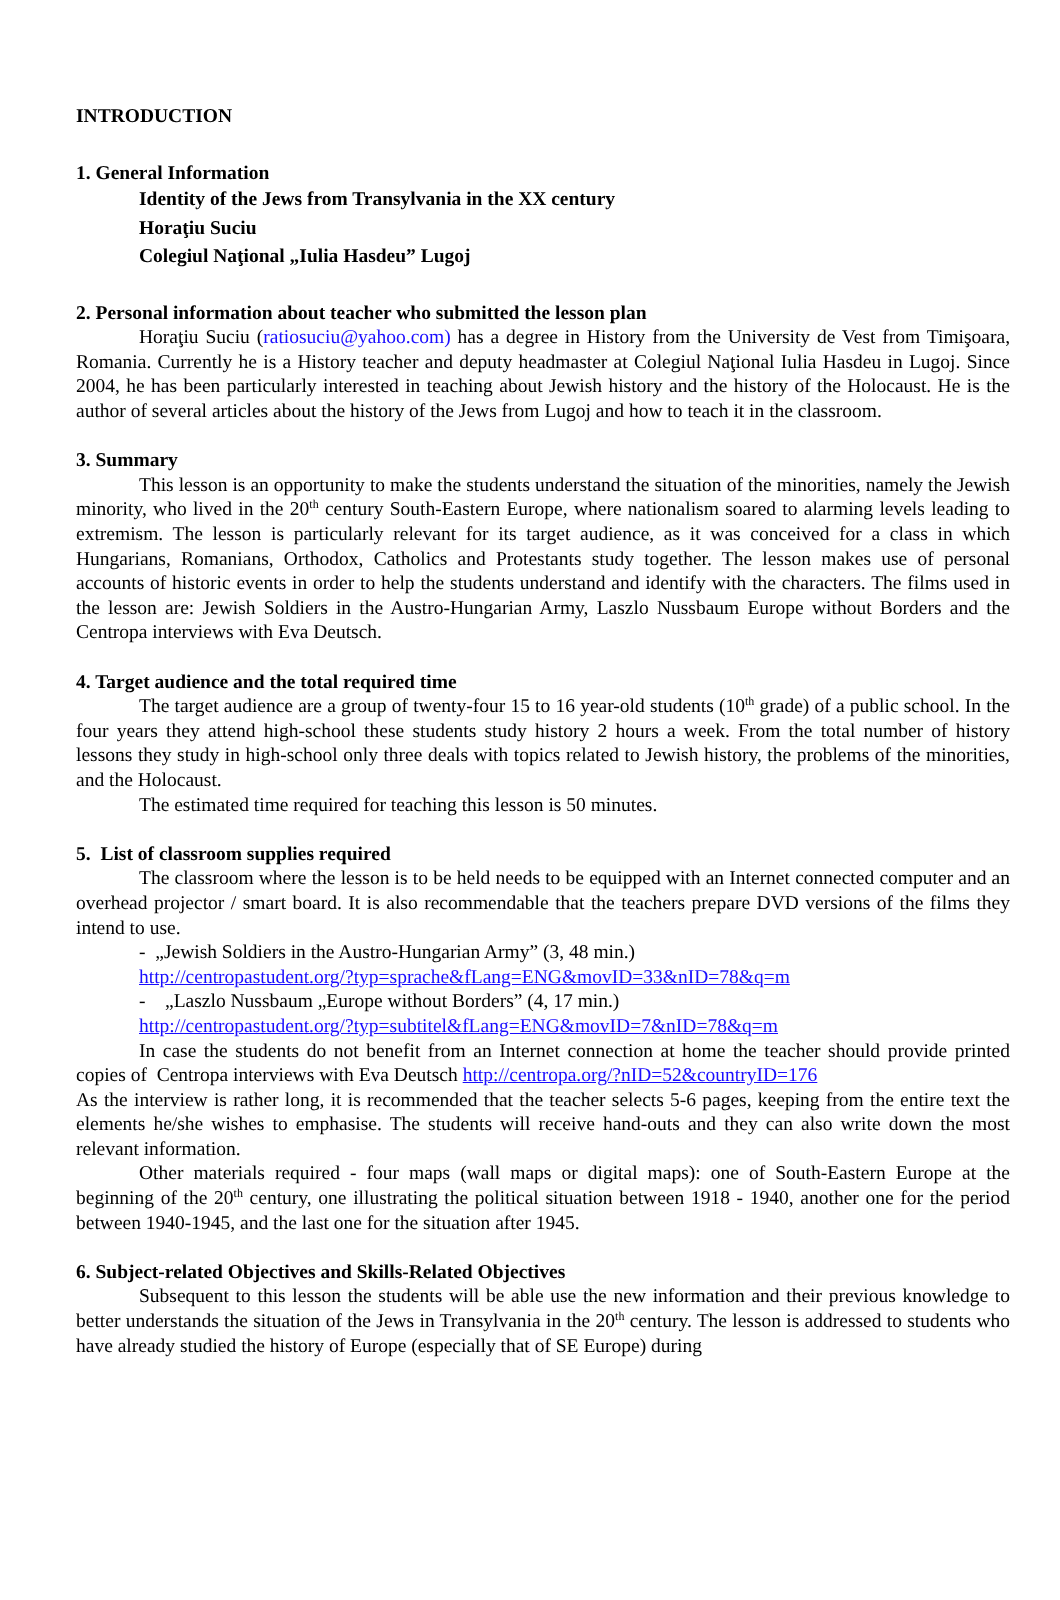INTRODUCTION
1. General Information
Identity of the Jews from Transylvania in the XX century
Horaţiu Suciu
Colegiul Naţional „Iulia Hasdeu” Lugoj
2. Personal information about teacher who submitted the lesson plan
Horaţiu Suciu (ratiosuciu@yahoo.com) has a degree in History from the University de Vest from Timişoara, Romania. Currently he is a History teacher and deputy headmaster at Colegiul Naţional Iulia Hasdeu in Lugoj. Since 2004, he has been particularly interested in teaching about Jewish history and the history of the Holocaust. He is the author of several articles about the history of the Jews from Lugoj and how to teach it in the classroom.
3. Summary
This lesson is an opportunity to make the students understand the situation of the minorities, namely the Jewish minority, who lived in the 20<sup>th</sup> century South-Eastern Europe, where nationalism soared to alarming levels leading to extremism. The lesson is particularly relevant for its target audience, as it was conceived for a class in which Hungarians, Romanians, Orthodox, Catholics and Protestants study together. The lesson makes use of personal accounts of historic events in order to help the students understand and identify with the characters. The films used in the lesson are: Jewish Soldiers in the Austro-Hungarian Army, Laszlo Nussbaum Europe without Borders and the Centropa interviews with Eva Deutsch.
4. Target audience and the total required time
The target audience are a group of twenty-four 15 to 16 year-old students (10<sup>th</sup> grade) of a public school. In the four years they attend high-school these students study history 2 hours a week. From the total number of history lessons they study in high-school only three deals with topics related to Jewish history, the problems of the minorities, and the Holocaust.
The estimated time required for teaching this lesson is 50 minutes.
5. List of classroom supplies required
The classroom where the lesson is to be held needs to be equipped with an Internet connected computer and an overhead projector / smart board. It is also recommendable that the teachers prepare DVD versions of the films they intend to use.
- „Jewish Soldiers in the Austro-Hungarian Army” (3, 48 min.)
http://centropastudent.org/?typ=sprache&fLang=ENG&movID=33&nID=78&q=m
- „Laszlo Nussbaum „Europe without Borders” (4, 17 min.)
http://centropastudent.org/?typ=subtitel&fLang=ENG&movID=7&nID=78&q=m
In case the students do not benefit from an Internet connection at home the teacher should provide printed copies of Centropa interviews with Eva Deutsch http://centropa.org/?nID=52&countryID=176
As the interview is rather long, it is recommended that the teacher selects 5-6 pages, keeping from the entire text the elements he/she wishes to emphasise. The students will receive hand-outs and they can also write down the most relevant information.
Other materials required - four maps (wall maps or digital maps): one of South-Eastern Europe at the beginning of the 20<sup>th</sup> century, one illustrating the political situation between 1918 - 1940, another one for the period between 1940-1945, and the last one for the situation after 1945.
6. Subject-related Objectives and Skills-Related Objectives
Subsequent to this lesson the students will be able use the new information and their previous knowledge to better understands the situation of the Jews in Transylvania in the 20<sup>th</sup> century. The lesson is addressed to students who have already studied the history of Europe (especially that of SE Europe) during